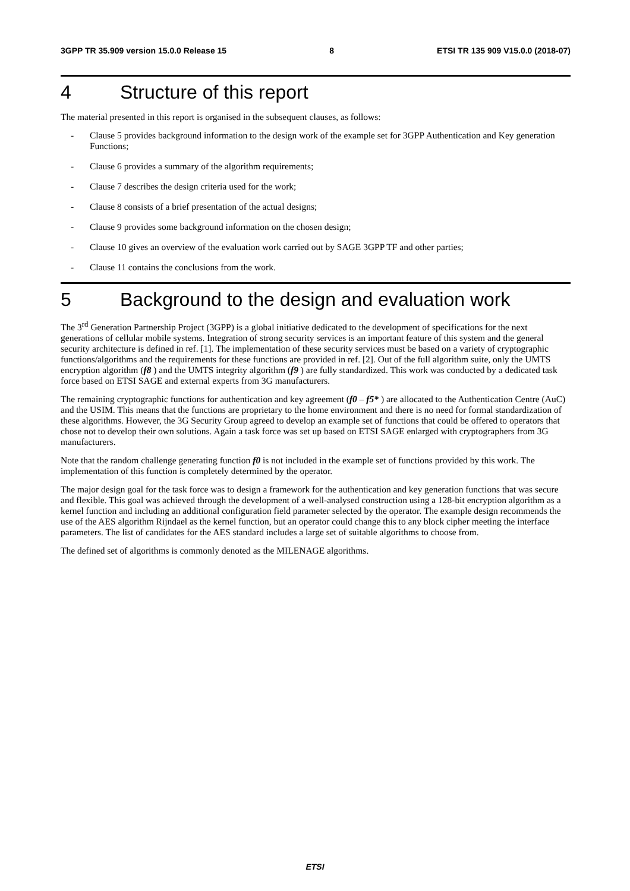3GPP TR 35.909 version 15.0.0 Release 15 8 ETSI TR 135 909 V15.0.0 (2018-07)
4 Structure of this report
The material presented in this report is organised in the subsequent clauses, as follows:
- Clause 5 provides background information to the design work of the example set for 3GPP Authentication and Key generation Functions;
- Clause 6 provides a summary of the algorithm requirements;
- Clause 7 describes the design criteria used for the work;
- Clause 8 consists of a brief presentation of the actual designs;
- Clause 9 provides some background information on the chosen design;
- Clause 10 gives an overview of the evaluation work carried out by SAGE 3GPP TF and other parties;
- Clause 11 contains the conclusions from the work.
5 Background to the design and evaluation work
The 3<sup>rd</sup> Generation Partnership Project (3GPP) is a global initiative dedicated to the development of specifications for the next generations of cellular mobile systems. Integration of strong security services is an important feature of this system and the general security architecture is defined in ref. [1]. The implementation of these security services must be based on a variety of cryptographic functions/algorithms and the requirements for these functions are provided in ref. [2]. Out of the full algorithm suite, only the UMTS encryption algorithm (f8 ) and the UMTS integrity algorithm (f9 ) are fully standardized. This work was conducted by a dedicated task force based on ETSI SAGE and external experts from 3G manufacturers.
The remaining cryptographic functions for authentication and key agreement (f0 – f5* ) are allocated to the Authentication Centre (AuC) and the USIM. This means that the functions are proprietary to the home environment and there is no need for formal standardization of these algorithms. However, the 3G Security Group agreed to develop an example set of functions that could be offered to operators that chose not to develop their own solutions. Again a task force was set up based on ETSI SAGE enlarged with cryptographers from 3G manufacturers.
Note that the random challenge generating function f0 is not included in the example set of functions provided by this work. The implementation of this function is completely determined by the operator.
The major design goal for the task force was to design a framework for the authentication and key generation functions that was secure and flexible. This goal was achieved through the development of a well-analysed construction using a 128-bit encryption algorithm as a kernel function and including an additional configuration field parameter selected by the operator. The example design recommends the use of the AES algorithm Rijndael as the kernel function, but an operator could change this to any block cipher meeting the interface parameters. The list of candidates for the AES standard includes a large set of suitable algorithms to choose from.
The defined set of algorithms is commonly denoted as the MILENAGE algorithms.
ETSI